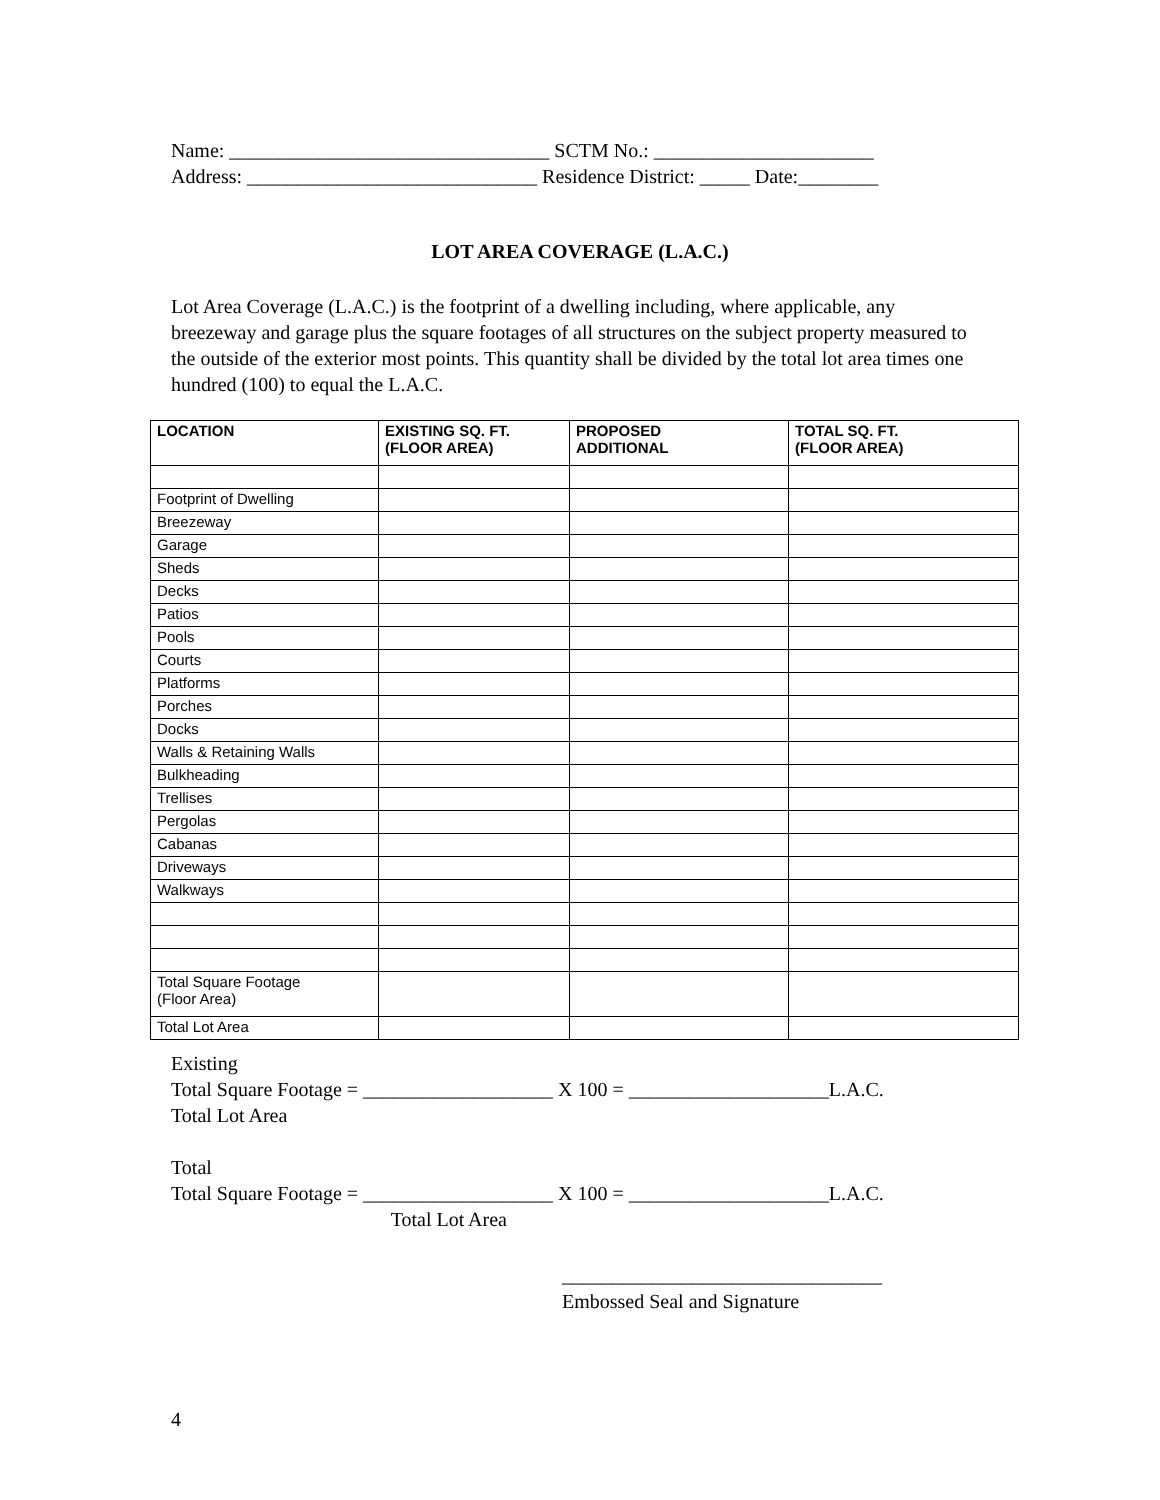Name: ________________________________ SCTM No.: ______________________ Address: _____________________________ Residence District: _____ Date:________
LOT AREA COVERAGE (L.A.C.)
Lot Area Coverage (L.A.C.) is the footprint of a dwelling including, where applicable, any breezeway and garage plus the square footages of all structures on the subject property measured to the outside of the exterior most points. This quantity shall be divided by the total lot area times one hundred (100) to equal the L.A.C.
| LOCATION | EXISTING SQ. FT. (FLOOR AREA) | PROPOSED ADDITIONAL | TOTAL SQ. FT. (FLOOR AREA) |
| --- | --- | --- | --- |
| Footprint of Dwelling | | | |
| Breezeway | | | |
| Garage | | | |
| Sheds | | | |
| Decks | | | |
| Patios | | | |
| Pools | | | |
| Courts | | | |
| Platforms | | | |
| Porches | | | |
| Docks | | | |
| Walls & Retaining Walls | | | |
| Bulkheading | | | |
| Trellises | | | |
| Pergolas | | | |
| Cabanas | | | |
| Driveways | | | |
| Walkways | | | |
| Total Square Footage (Floor Area) | | | |
| Total Lot Area | | | |
Existing Total Square Footage = ___________________ X 100 = ____________________L.A.C. Total Lot Area Total Total Square Footage = ___________________ X 100 = ____________________L.A.C. Total Lot Area
________________________________ Embossed Seal and Signature
4